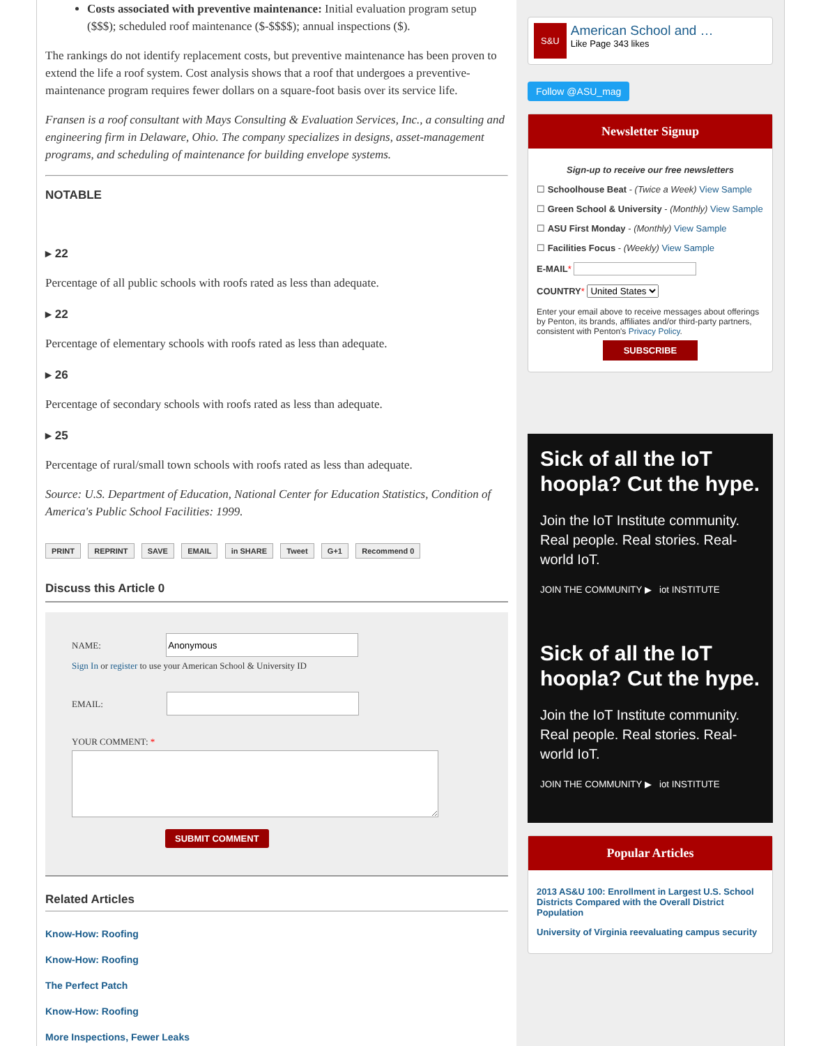Costs associated with preventive maintenance: Initial evaluation program setup ($$$); scheduled roof maintenance ($-$$$$); annual inspections ($).
The rankings do not identify replacement costs, but preventive maintenance has been proven to extend the life a roof system. Cost analysis shows that a roof that undergoes a preventive-maintenance program requires fewer dollars on a square-foot basis over its service life.
Fransen is a roof consultant with Mays Consulting & Evaluation Services, Inc., a consulting and engineering firm in Delaware, Ohio. The company specializes in designs, asset-management programs, and scheduling of maintenance for building envelope systems.
NOTABLE
▸ 22
Percentage of all public schools with roofs rated as less than adequate.
▸ 22
Percentage of elementary schools with roofs rated as less than adequate.
▸ 26
Percentage of secondary schools with roofs rated as less than adequate.
▸ 25
Percentage of rural/small town schools with roofs rated as less than adequate.
Source: U.S. Department of Education, National Center for Education Statistics, Condition of America's Public School Facilities: 1999.
PRINT REPRINT SAVE EMAIL in SHARE Tweet G+1 Recommend 0
Discuss this Article 0
NAME:
Sign In or register to use your American School & University ID
EMAIL:
YOUR COMMENT: *
SUBMIT COMMENT
Related Articles
Know-How: Roofing
Know-How: Roofing
The Perfect Patch
Know-How: Roofing
More Inspections, Fewer Leaks
S&U American School and …
Like Page 343 likes
Follow @ASU_mag
Newsletter Signup
Sign-up to receive our free newsletters
☐ Schoolhouse Beat - (Twice a Week) View Sample
☐ Green School & University - (Monthly) View Sample
☐ ASU First Monday - (Monthly) View Sample
☐ Facilities Focus - (Weekly) View Sample
E-MAIL*
COUNTRY* United States
Enter your email above to receive messages about offerings by Penton, its brands, affiliates and/or third-party partners, consistent with Penton's Privacy Policy.
SUBSCRIBE
Sick of all the IoT hoopla? Cut the hype.
Join the IoT Institute community. Real people. Real stories. Real-world IoT.
JOIN THE COMMUNITY ▶ iot INSTITUTE
Sick of all the IoT hoopla? Cut the hype.
Join the IoT Institute community. Real people. Real stories. Real-world IoT.
JOIN THE COMMUNITY ▶ iot INSTITUTE
Popular Articles
2013 AS&U 100: Enrollment in Largest U.S. School Districts Compared with the Overall District Population
University of Virginia reevaluating campus security